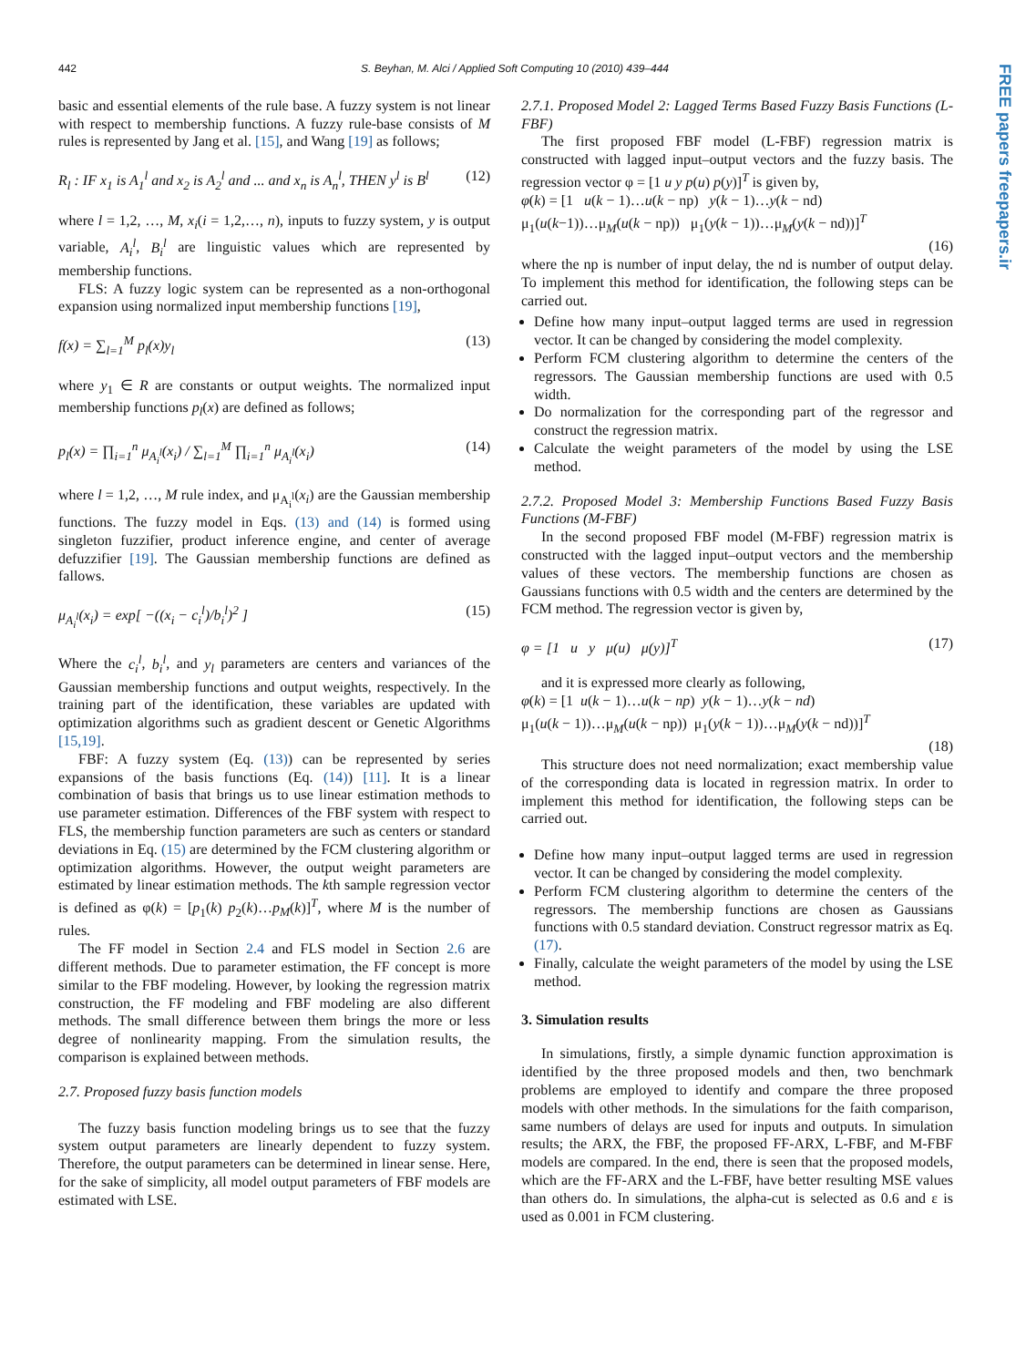442 S. Beyhan, M. Alci / Applied Soft Computing 10 (2010) 439–444
FREE papers freepapers.ir
basic and essential elements of the rule base. A fuzzy system is not linear with respect to membership functions. A fuzzy rule-base consists of M rules is represented by Jang et al. [15], and Wang [19] as follows;
R<sub>l</sub> : IF x<sub>1</sub> is A<sub>1</sub><sup>l</sup> and x<sub>2</sub> is A<sub>2</sub><sup>l</sup> and ... and x<sub>n</sub> is A<sub>n</sub><sup>l</sup>, THEN y<sup>l</sup> is B<sup>l</sup> (12)
where l = 1,2, …, M, x<sub>i</sub>(i = 1,2,…, n), inputs to fuzzy system, y is output variable, A<sub>i</sub><sup>l</sup>, B<sub>i</sub><sup>l</sup> are linguistic values which are represented by membership functions.
FLS: A fuzzy logic system can be represented as a non-orthogonal expansion using normalized input membership functions [19],
f(x) = ∑<sub>l=1</sub><sup>M</sup> p<sub>l</sub>(x)y<sub>l</sub> (13)
where y<sub>1</sub> ∈ R are constants or output weights. The normalized input membership functions p<sub>l</sub>(x) are defined as follows;
p<sub>l</sub>(x) = ∏<sub>i=1</sub><sup>n</sup> μ<sub>A<sub>i</sub><sup>l</sup></sub>(x<sub>i</sub>) / ∑<sub>l=1</sub><sup>M</sup> ∏<sub>i=1</sub><sup>n</sup> μ<sub>A<sub>i</sub><sup>l</sup></sub>(x<sub>i</sub>) (14)
where l = 1,2, …, M rule index, and μ<sub>A<sub>i</sub><sup>l</sup></sub>(x<sub>i</sub>) are the Gaussian membership functions. The fuzzy model in Eqs. (13) and (14) is formed using singleton fuzzifier, product inference engine, and center of average defuzzifier [19]. The Gaussian membership functions are defined as fallows.
μ<sub>A<sub>i</sub><sup>l</sup></sub>(x<sub>i</sub>) = exp[ −((x<sub>i</sub> − c<sub>i</sub><sup>l</sup>)/b<sub>i</sub><sup>l</sup>)<sup>2</sup> ] (15)
Where the c<sub>i</sub><sup>l</sup>, b<sub>i</sub><sup>l</sup>, and y<sub>l</sub> parameters are centers and variances of the Gaussian membership functions and output weights, respectively. In the training part of the identification, these variables are updated with optimization algorithms such as gradient descent or Genetic Algorithms [15,19].
FBF: A fuzzy system (Eq. (13)) can be represented by series expansions of the basis functions (Eq. (14)) [11]. It is a linear combination of basis that brings us to use linear estimation methods to use parameter estimation. Differences of the FBF system with respect to FLS, the membership function parameters are such as centers or standard deviations in Eq. (15) are determined by the FCM clustering algorithm or optimization algorithms. However, the output weight parameters are estimated by linear estimation methods. The kth sample regression vector is defined as φ(k) = [p<sub>1</sub>(k) p<sub>2</sub>(k)…p<sub>M</sub>(k)]<sup>T</sup>, where M is the number of rules.
The FF model in Section 2.4 and FLS model in Section 2.6 are different methods. Due to parameter estimation, the FF concept is more similar to the FBF modeling. However, by looking the regression matrix construction, the FF modeling and FBF modeling are also different methods. The small difference between them brings the more or less degree of nonlinearity mapping. From the simulation results, the comparison is explained between methods.
2.7. Proposed fuzzy basis function models
The fuzzy basis function modeling brings us to see that the fuzzy system output parameters are linearly dependent to fuzzy system. Therefore, the output parameters can be determined in linear sense. Here, for the sake of simplicity, all model output parameters of FBF models are estimated with LSE.
2.7.1. Proposed Model 2: Lagged Terms Based Fuzzy Basis Functions (L-FBF)
The first proposed FBF model (L-FBF) regression matrix is constructed with lagged input–output vectors and the fuzzy basis. The regression vector φ = [1 u y p(u) p(y)]<sup>T</sup> is given by,
φ(k) = [1 u(k − 1)…u(k − np) y(k − 1)…y(k − nd)
μ<sub>1</sub>(u(k−1))…μ<sub>M</sub>(u(k − np)) μ<sub>1</sub>(y(k − 1))…μ<sub>M</sub>(y(k − nd))]<sup>T</sup>
(16)
where the np is number of input delay, the nd is number of output delay. To implement this method for identification, the following steps can be carried out.
Define how many input–output lagged terms are used in regression vector. It can be changed by considering the model complexity.
Perform FCM clustering algorithm to determine the centers of the regressors. The Gaussian membership functions are used with 0.5 width.
Do normalization for the corresponding part of the regressor and construct the regression matrix.
Calculate the weight parameters of the model by using the LSE method.
2.7.2. Proposed Model 3: Membership Functions Based Fuzzy Basis Functions (M-FBF)
In the second proposed FBF model (M-FBF) regression matrix is constructed with the lagged input–output vectors and the membership values of these vectors. The membership functions are chosen as Gaussians functions with 0.5 width and the centers are determined by the FCM method. The regression vector is given by,
φ = [1 u y μ(u) μ(y)]<sup>T</sup> (17)
and it is expressed more clearly as following,
φ(k) = [1 u(k − 1)…u(k − np) y(k − 1)…y(k − nd)
μ<sub>1</sub>(u(k − 1))…μ<sub>M</sub>(u(k − np)) μ<sub>1</sub>(y(k − 1))…μ<sub>M</sub>(y(k − nd))]<sup>T</sup>
(18)
This structure does not need normalization; exact membership value of the corresponding data is located in regression matrix. In order to implement this method for identification, the following steps can be carried out.
Define how many input–output lagged terms are used in regression vector. It can be changed by considering the model complexity.
Perform FCM clustering algorithm to determine the centers of the regressors. The membership functions are chosen as Gaussians functions with 0.5 standard deviation. Construct regressor matrix as Eq. (17).
Finally, calculate the weight parameters of the model by using the LSE method.
3. Simulation results
In simulations, firstly, a simple dynamic function approximation is identified by the three proposed models and then, two benchmark problems are employed to identify and compare the three proposed models with other methods. In the simulations for the faith comparison, same numbers of delays are used for inputs and outputs. In simulation results; the ARX, the FBF, the proposed FF-ARX, L-FBF, and M-FBF models are compared. In the end, there is seen that the proposed models, which are the FF-ARX and the L-FBF, have better resulting MSE values than others do. In simulations, the alpha-cut is selected as 0.6 and ε is used as 0.001 in FCM clustering.